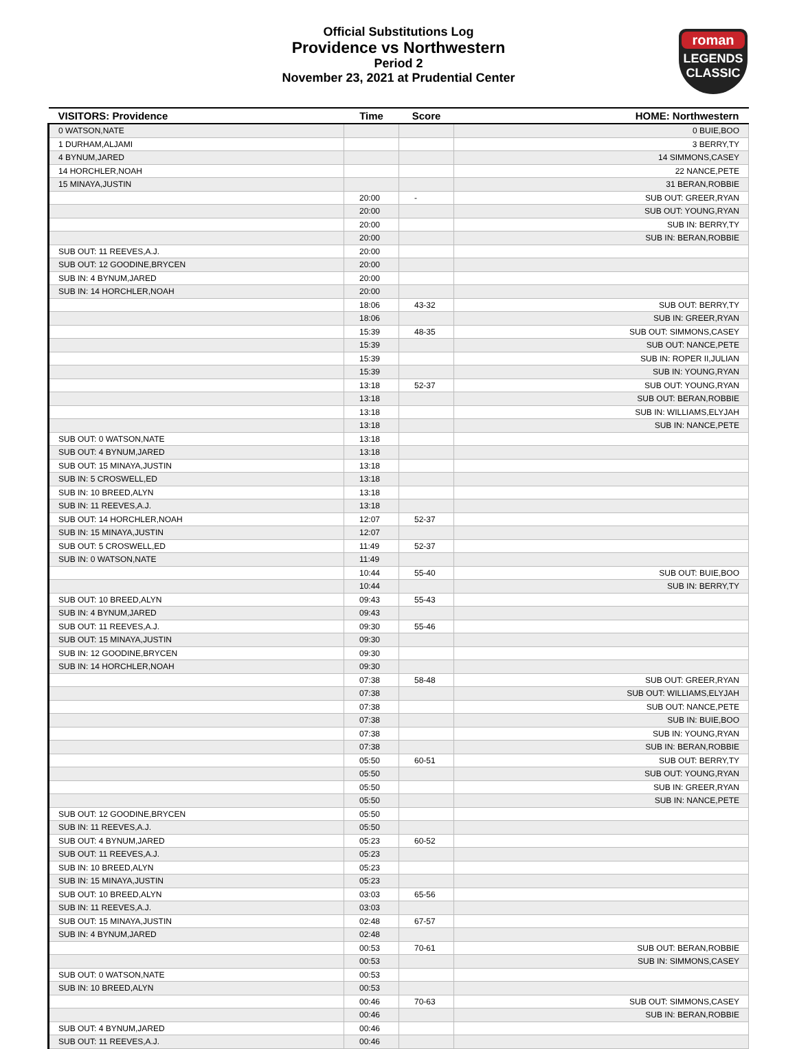Official Substitutions Log
Providence vs Northwestern
Period 2
November 23, 2021 at Prudential Center
roman
LEGENDS
CLASSIC
| VISITORS: Providence | Time | Score | HOME: Northwestern |
| --- | --- | --- | --- |
| 0 WATSON,NATE | | | 0 BUIE,BOO |
| 1 DURHAM,ALJAMI | | | 3 BERRY,TY |
| 4 BYNUM,JARED | | | 14 SIMMONS,CASEY |
| 14 HORCHLER,NOAH | | | 22 NANCE,PETE |
| 15 MINAYA,JUSTIN | | | 31 BERAN,ROBBIE |
| | 20:00 | - | SUB OUT: GREER,RYAN |
| | 20:00 | | SUB OUT: YOUNG,RYAN |
| | 20:00 | | SUB IN: BERRY,TY |
| | 20:00 | | SUB IN: BERAN,ROBBIE |
| SUB OUT: 11 REEVES,A.J. | 20:00 | | |
| SUB OUT: 12 GOODINE,BRYCEN | 20:00 | | |
| SUB IN: 4 BYNUM,JARED | 20:00 | | |
| SUB IN: 14 HORCHLER,NOAH | 20:00 | | |
| | 18:06 | 43-32 | SUB OUT: BERRY,TY |
| | 18:06 | | SUB IN: GREER,RYAN |
| | 15:39 | 48-35 | SUB OUT: SIMMONS,CASEY |
| | 15:39 | | SUB OUT: NANCE,PETE |
| | 15:39 | | SUB IN: ROPER II,JULIAN |
| | 15:39 | | SUB IN: YOUNG,RYAN |
| | 13:18 | 52-37 | SUB OUT: YOUNG,RYAN |
| | 13:18 | | SUB OUT: BERAN,ROBBIE |
| | 13:18 | | SUB IN: WILLIAMS,ELYJAH |
| | 13:18 | | SUB IN: NANCE,PETE |
| SUB OUT: 0 WATSON,NATE | 13:18 | | |
| SUB OUT: 4 BYNUM,JARED | 13:18 | | |
| SUB OUT: 15 MINAYA,JUSTIN | 13:18 | | |
| SUB IN: 5 CROSWELL,ED | 13:18 | | |
| SUB IN: 10 BREED,ALYN | 13:18 | | |
| SUB IN: 11 REEVES,A.J. | 13:18 | | |
| SUB OUT: 14 HORCHLER,NOAH | 12:07 | 52-37 | |
| SUB IN: 15 MINAYA,JUSTIN | 12:07 | | |
| SUB OUT: 5 CROSWELL,ED | 11:49 | 52-37 | |
| SUB IN: 0 WATSON,NATE | 11:49 | | |
| | 10:44 | 55-40 | SUB OUT: BUIE,BOO |
| | 10:44 | | SUB IN: BERRY,TY |
| SUB OUT: 10 BREED,ALYN | 09:43 | 55-43 | |
| SUB IN: 4 BYNUM,JARED | 09:43 | | |
| SUB OUT: 11 REEVES,A.J. | 09:30 | 55-46 | |
| SUB OUT: 15 MINAYA,JUSTIN | 09:30 | | |
| SUB IN: 12 GOODINE,BRYCEN | 09:30 | | |
| SUB IN: 14 HORCHLER,NOAH | 09:30 | | |
| | 07:38 | 58-48 | SUB OUT: GREER,RYAN |
| | 07:38 | | SUB OUT: WILLIAMS,ELYJAH |
| | 07:38 | | SUB OUT: NANCE,PETE |
| | 07:38 | | SUB IN: BUIE,BOO |
| | 07:38 | | SUB IN: YOUNG,RYAN |
| | 07:38 | | SUB IN: BERAN,ROBBIE |
| | 05:50 | 60-51 | SUB OUT: BERRY,TY |
| | 05:50 | | SUB OUT: YOUNG,RYAN |
| | 05:50 | | SUB IN: GREER,RYAN |
| | 05:50 | | SUB IN: NANCE,PETE |
| SUB OUT: 12 GOODINE,BRYCEN | 05:50 | | |
| SUB IN: 11 REEVES,A.J. | 05:50 | | |
| SUB OUT: 4 BYNUM,JARED | 05:23 | 60-52 | |
| SUB OUT: 11 REEVES,A.J. | 05:23 | | |
| SUB IN: 10 BREED,ALYN | 05:23 | | |
| SUB IN: 15 MINAYA,JUSTIN | 05:23 | | |
| SUB OUT: 10 BREED,ALYN | 03:03 | 65-56 | |
| SUB IN: 11 REEVES,A.J. | 03:03 | | |
| SUB OUT: 15 MINAYA,JUSTIN | 02:48 | 67-57 | |
| SUB IN: 4 BYNUM,JARED | 02:48 | | |
| | 00:53 | 70-61 | SUB OUT: BERAN,ROBBIE |
| | 00:53 | | SUB IN: SIMMONS,CASEY |
| SUB OUT: 0 WATSON,NATE | 00:53 | | |
| SUB IN: 10 BREED,ALYN | 00:53 | | |
| | 00:46 | 70-63 | SUB OUT: SIMMONS,CASEY |
| | 00:46 | | SUB IN: BERAN,ROBBIE |
| SUB OUT: 4 BYNUM,JARED | 00:46 | | |
| SUB OUT: 11 REEVES,A.J. | 00:46 | | |